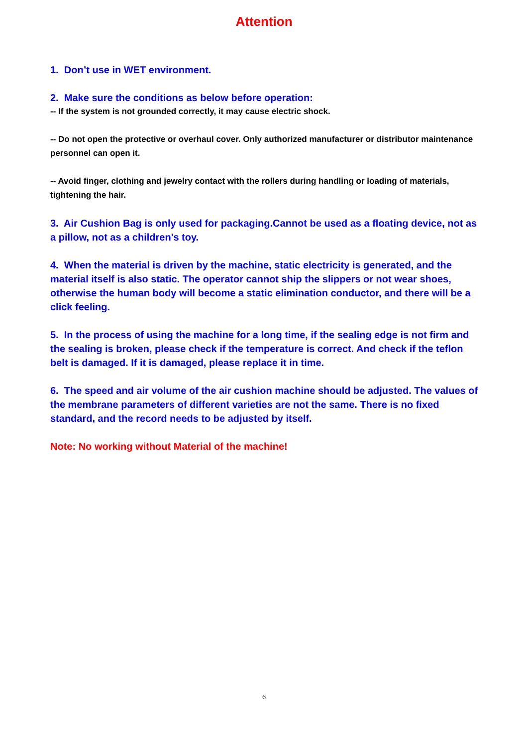Attention
1. Don’t use in WET environment.
2. Make sure the conditions as below before operation:
-- If the system is not grounded correctly, it may cause electric shock.
-- Do not open the protective or overhaul cover. Only authorized manufacturer or distributor maintenance personnel can open it.
-- Avoid finger, clothing and jewelry contact with the rollers during handling or loading of materials, tightening the hair.
3. Air Cushion Bag is only used for packaging.Cannot be used as a floating device, not as a pillow, not as a children's toy.
4. When the material is driven by the machine, static electricity is generated, and the material itself is also static. The operator cannot ship the slippers or not wear shoes, otherwise the human body will become a static elimination conductor, and there will be a click feeling.
5. In the process of using the machine for a long time, if the sealing edge is not firm and the sealing is broken, please check if the temperature is correct. And check if the teflon belt is damaged. If it is damaged, please replace it in time.
6. The speed and air volume of the air cushion machine should be adjusted. The values of the membrane parameters of different varieties are not the same. There is no fixed standard, and the record needs to be adjusted by itself.
Note: No working without Material of the machine!
6